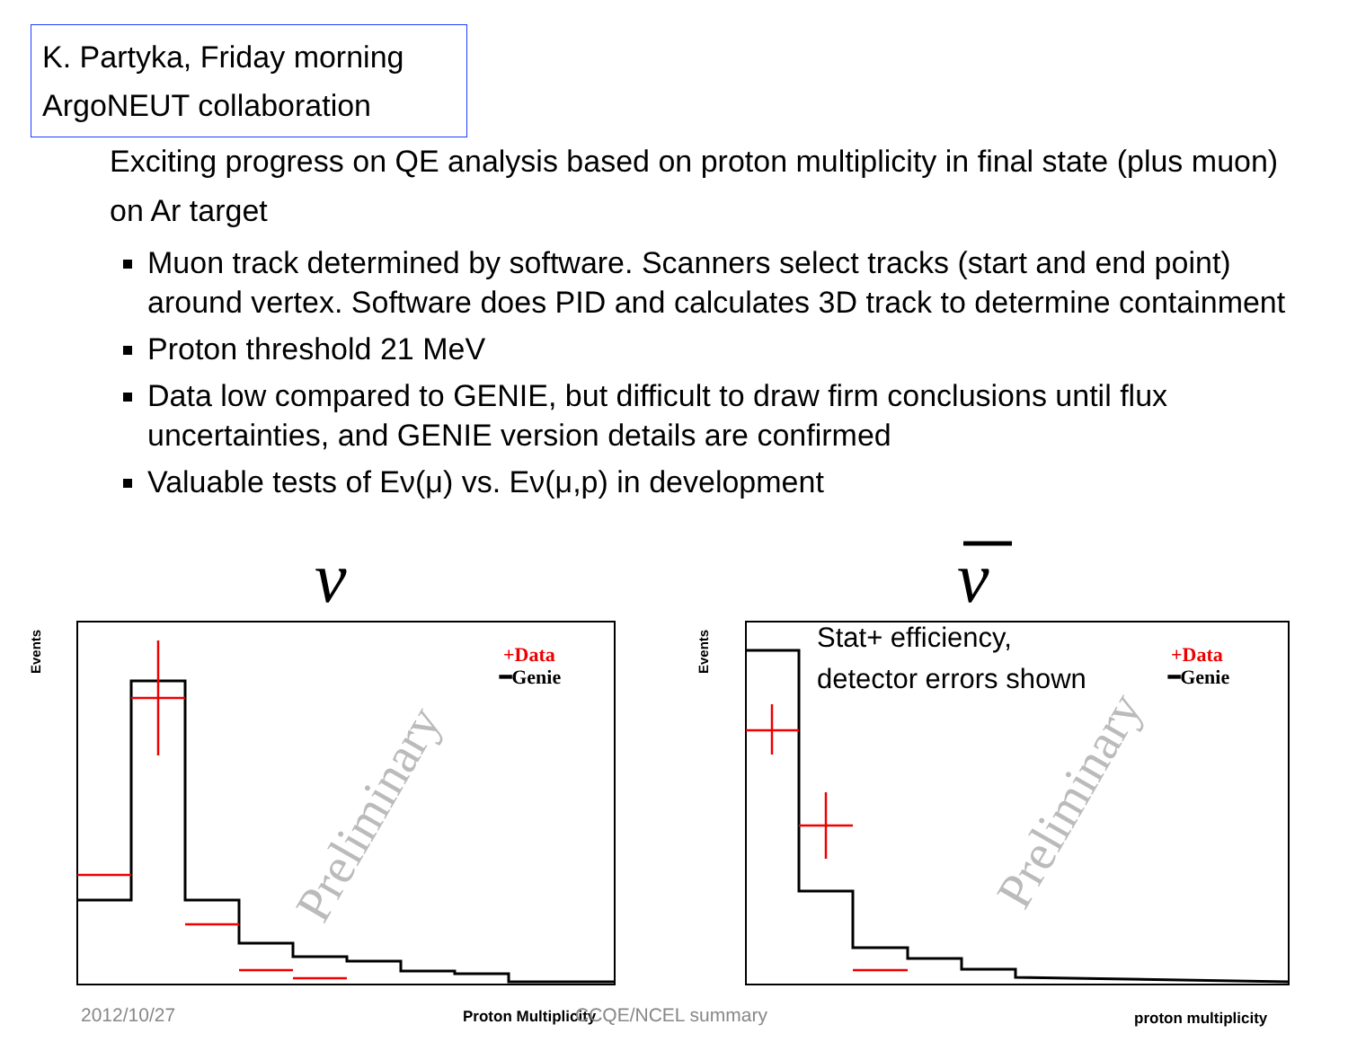K. Partyka, Friday morning
ArgoNEUT collaboration
Exciting progress on QE analysis based on proton multiplicity in final state (plus muon) on Ar target
Muon track determined by software. Scanners select tracks (start and end point) around vertex. Software does PID and calculates 3D track to determine containment
Proton threshold 21 MeV
Data low compared to GENIE, but difficult to draw firm conclusions until flux uncertainties, and GENIE version details are confirmed
Valuable tests of Eν(μ) vs. Eν(μ,p) in development
ν
Events
+Data
━Genie
Preliminary
Proton Multiplicity
ν
Events
Stat+ efficiency,
detector errors shown
+Data
━Genie
Preliminary
proton multiplicity
2012/10/27 CCQE/NCEL summary